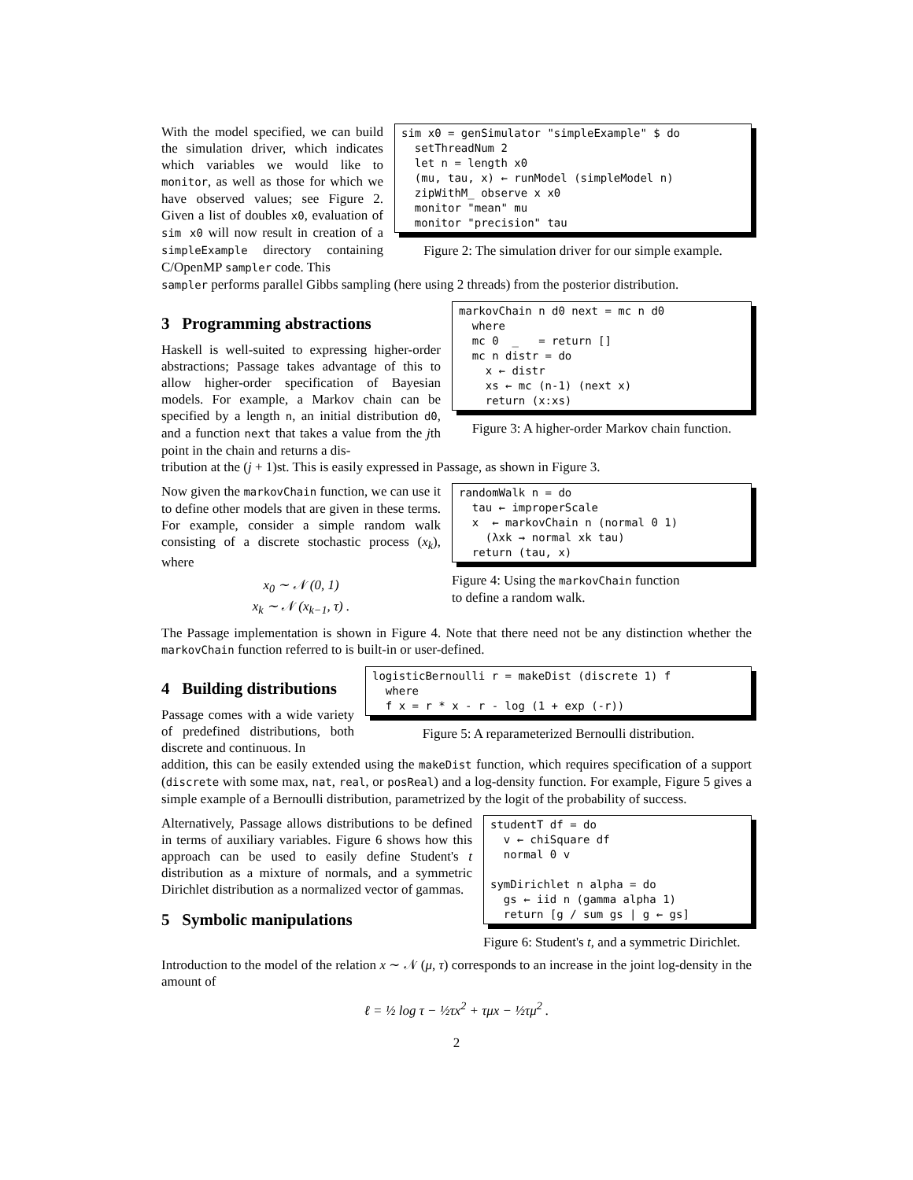With the model specified, we can build the simulation driver, which indicates which variables we would like to monitor, as well as those for which we have observed values; see Figure 2. Given a list of doubles x0, evaluation of sim x0 will now result in creation of a simpleExample directory containing C/OpenMP sampler code. This
sim x0 = genSimulator "simpleExample" $ do setThreadNum 2 let n = length x0 (mu, tau, x) ← runModel (simpleModel n) zipWithM_ observe x x0 monitor "mean" mu monitor "precision" tau
Figure 2: The simulation driver for our simple example.
sampler performs parallel Gibbs sampling (here using 2 threads) from the posterior distribution.
3 Programming abstractions
Haskell is well-suited to expressing higher-order abstractions; Passage takes advantage of this to allow higher-order specification of Bayesian models. For example, a Markov chain can be specified by a length n, an initial distribution d0, and a function next that takes a value from the jth point in the chain and returns a dis-
markovChain n d0 next = mc n d0 where mc 0 _ = return [] mc n distr = do x ← distr xs ← mc (n-1) (next x) return (x:xs)
Figure 3: A higher-order Markov chain function.
tribution at the (j + 1)st. This is easily expressed in Passage, as shown in Figure 3.
Now given the markovChain function, we can use it to define other models that are given in these terms. For example, consider a simple random walk consisting of a discrete stochastic process (x<sub>k</sub>), where
x<sub>0</sub> ∼ 𝒩 (0, 1)
x<sub>k</sub> ∼ 𝒩 (x<sub>k−1</sub>, τ) .
randomWalk n = do tau ← improperScale x ← markovChain n (normal 0 1) (λxk → normal xk tau) return (tau, x)
Figure 4: Using the markovChain function
to define a random walk.
The Passage implementation is shown in Figure 4. Note that there need not be any distinction whether the markovChain function referred to is built-in or user-defined.
4 Building distributions
Passage comes with a wide variety of predefined distributions, both discrete and continuous. In
logisticBernoulli r = makeDist (discrete 1) f where f x = r * x - r - log (1 + exp (-r))
Figure 5: A reparameterized Bernoulli distribution.
addition, this can be easily extended using the makeDist function, which requires specification of a support (discrete with some max, nat, real, or posReal) and a log-density function. For example, Figure 5 gives a simple example of a Bernoulli distribution, parametrized by the logit of the probability of success.
Alternatively, Passage allows distributions to be defined in terms of auxiliary variables. Figure 6 shows how this approach can be used to easily define Student's t distribution as a mixture of normals, and a symmetric Dirichlet distribution as a normalized vector of gammas.
5 Symbolic manipulations
studentT df = do v ← chiSquare df normal 0 v symDirichlet n alpha = do gs ← iid n (gamma alpha 1) return [g / sum gs | g ← gs]
Figure 6: Student's t, and a symmetric Dirichlet.
Introduction to the model of the relation x ∼ 𝒩 (μ, τ) corresponds to an increase in the joint log-density in the amount of
ℓ = ½ log τ − ½τx<sup>2</sup> + τμx − ½τμ<sup>2</sup> .
2